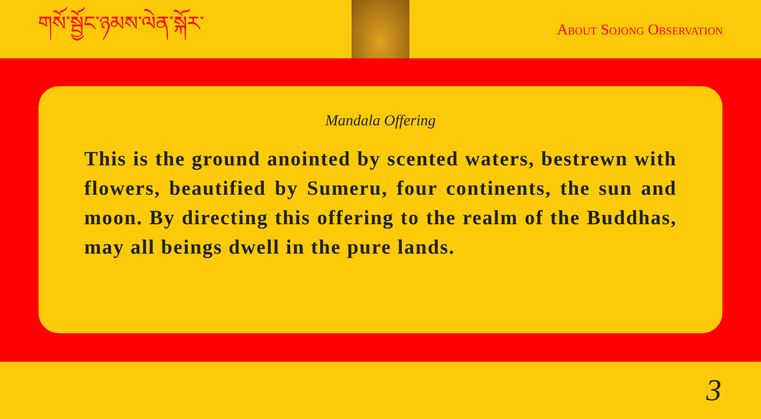གསོ་སྦྱོང་ཉམས་ལེན་སྐོར་
About Sojong Observation
Mandala Offering
This is the ground anointed by scented waters, bestrewn with flowers, beautified by Sumeru, four continents, the sun and moon. By directing this offering to the realm of the Buddhas, may all beings dwell in the pure lands.
3